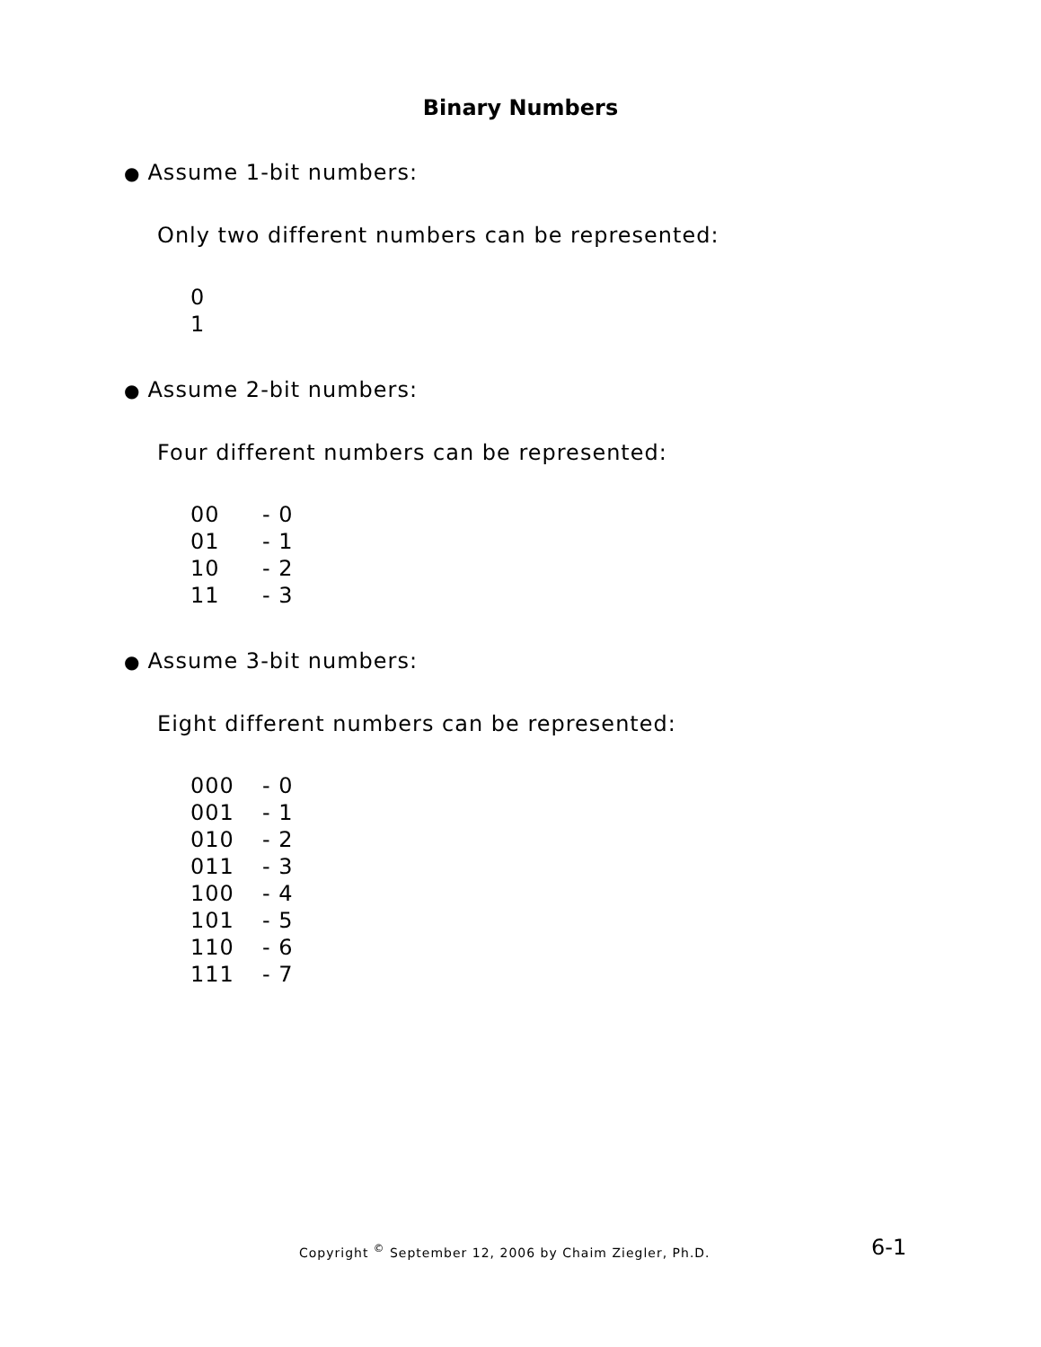Binary Numbers
● Assume 1-bit numbers:
Only two different numbers can be represented:
| 0 |
| 1 |
● Assume 2-bit numbers:
Four different numbers can be represented:
| 00 | - 0 |
| 01 | - 1 |
| 10 | - 2 |
| 11 | - 3 |
● Assume 3-bit numbers:
Eight different numbers can be represented:
| 000 | - 0 |
| 001 | - 1 |
| 010 | - 2 |
| 011 | - 3 |
| 100 | - 4 |
| 101 | - 5 |
| 110 | - 6 |
| 111 | - 7 |
Copyright <sup>©</sup> September 12, 2006 by Chaim Ziegler, Ph.D.
6-1